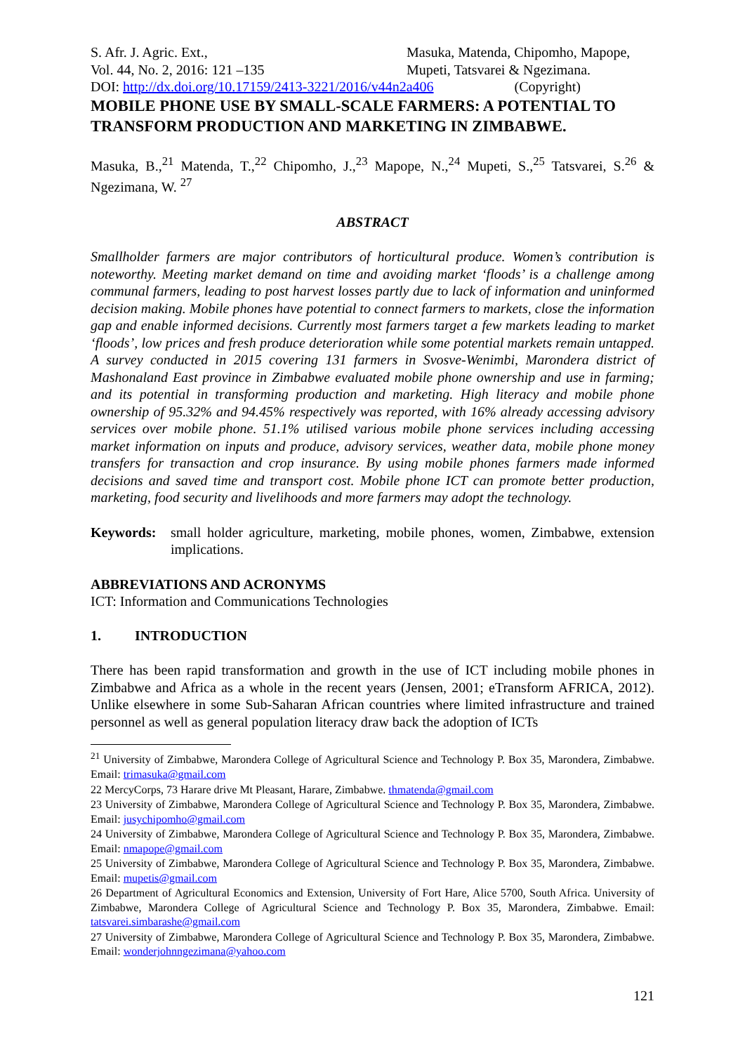S. Afr. J. Agric. Ext.,
Vol. 44, No. 2, 2016: 121 –135
Masuka, Matenda, Chipomho, Mapope,
Mupeti, Tatsvarei & Ngezimana.
DOI: http://dx.doi.org/10.17159/2413-3221/2016/v44n2a406 (Copyright)
MOBILE PHONE USE BY SMALL-SCALE FARMERS: A POTENTIAL TO TRANSFORM PRODUCTION AND MARKETING IN ZIMBABWE.
Masuka, B.,<sup>21</sup> Matenda, T.,<sup>22</sup> Chipomho, J.,<sup>23</sup> Mapope, N.,<sup>24</sup> Mupeti, S.,<sup>25</sup> Tatsvarei, S.<sup>26</sup> & Ngezimana, W. <sup>27</sup>
ABSTRACT
Smallholder farmers are major contributors of horticultural produce. Women’s contribution is noteworthy. Meeting market demand on time and avoiding market ‘floods’ is a challenge among communal farmers, leading to post harvest losses partly due to lack of information and uninformed decision making. Mobile phones have potential to connect farmers to markets, close the information gap and enable informed decisions. Currently most farmers target a few markets leading to market ‘floods’, low prices and fresh produce deterioration while some potential markets remain untapped. A survey conducted in 2015 covering 131 farmers in Svosve-Wenimbi, Marondera district of Mashonaland East province in Zimbabwe evaluated mobile phone ownership and use in farming; and its potential in transforming production and marketing. High literacy and mobile phone ownership of 95.32% and 94.45% respectively was reported, with 16% already accessing advisory services over mobile phone. 51.1% utilised various mobile phone services including accessing market information on inputs and produce, advisory services, weather data, mobile phone money transfers for transaction and crop insurance. By using mobile phones farmers made informed decisions and saved time and transport cost. Mobile phone ICT can promote better production, marketing, food security and livelihoods and more farmers may adopt the technology.
Keywords: small holder agriculture, marketing, mobile phones, women, Zimbabwe, extension implications.
ABBREVIATIONS AND ACRONYMS
ICT: Information and Communications Technologies
1. INTRODUCTION
There has been rapid transformation and growth in the use of ICT including mobile phones in Zimbabwe and Africa as a whole in the recent years (Jensen, 2001; eTransform AFRICA, 2012). Unlike elsewhere in some Sub-Saharan African countries where limited infrastructure and trained personnel as well as general population literacy draw back the adoption of ICTs
<sup>21</sup> University of Zimbabwe, Marondera College of Agricultural Science and Technology P. Box 35, Marondera, Zimbabwe. Email: trimasuka@gmail.com
22 MercyCorps, 73 Harare drive Mt Pleasant, Harare, Zimbabwe. thmatenda@gmail.com
23 University of Zimbabwe, Marondera College of Agricultural Science and Technology P. Box 35, Marondera, Zimbabwe. Email: jusychipomho@gmail.com
24 University of Zimbabwe, Marondera College of Agricultural Science and Technology P. Box 35, Marondera, Zimbabwe. Email: nmapope@gmail.com
25 University of Zimbabwe, Marondera College of Agricultural Science and Technology P. Box 35, Marondera, Zimbabwe. Email: mupetis@gmail.com
26 Department of Agricultural Economics and Extension, University of Fort Hare, Alice 5700, South Africa. University of Zimbabwe, Marondera College of Agricultural Science and Technology P. Box 35, Marondera, Zimbabwe. Email: tatsvarei.simbarashe@gmail.com
27 University of Zimbabwe, Marondera College of Agricultural Science and Technology P. Box 35, Marondera, Zimbabwe. Email: wonderjohnngezimana@yahoo.com
121